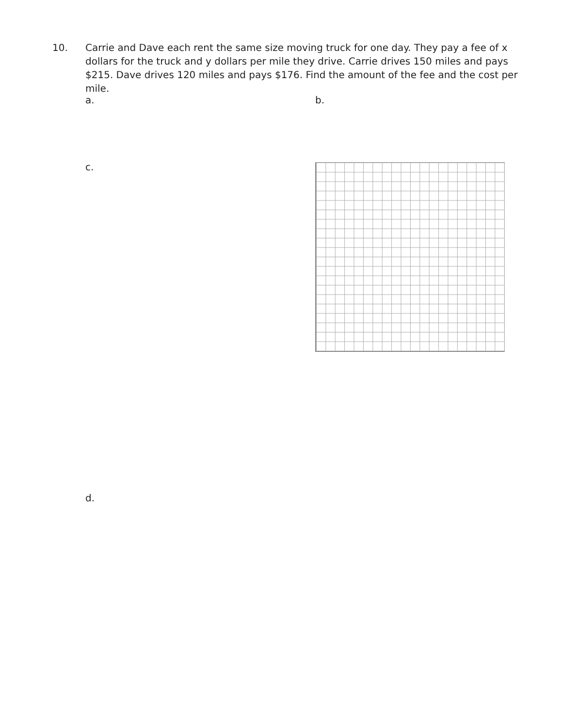10. Carrie and Dave each rent the same size moving truck for one day. They pay a fee of x dollars for the truck and y dollars per mile they drive. Carrie drives 150 miles and pays $215. Dave drives 120 miles and pays $176. Find the amount of the fee and the cost per mile.
a. b.
c.
d.